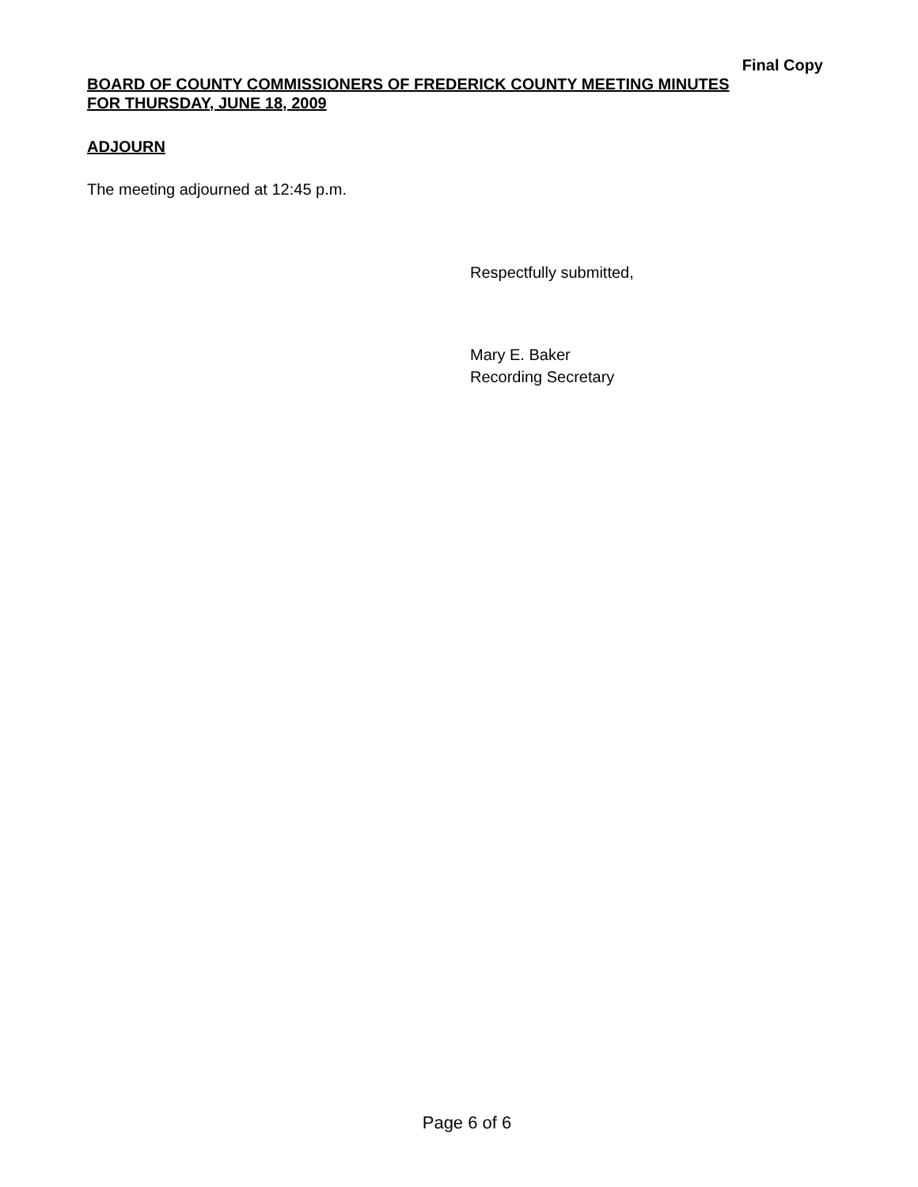Final Copy
BOARD OF COUNTY COMMISSIONERS OF FREDERICK COUNTY MEETING MINUTES
FOR THURSDAY, JUNE 18, 2009
ADJOURN
The meeting adjourned at 12:45 p.m.
Respectfully submitted,
Mary E. Baker
Recording Secretary
Page 6 of 6